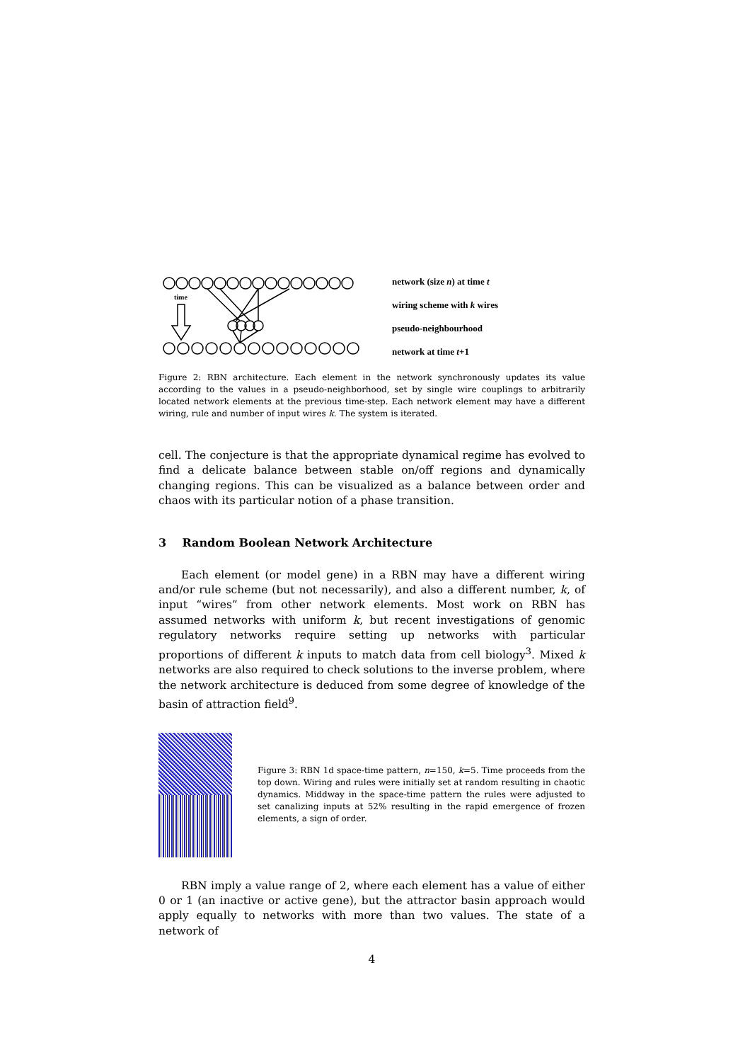time
network (size n) at time t
wiring scheme with k wires
pseudo-neighbourhood
network at time t+1
Figure 2: RBN architecture. Each element in the network synchronously updates its value according to the values in a pseudo-neighborhood, set by single wire couplings to arbitrarily located network elements at the previous time-step. Each network element may have a different wiring, rule and number of input wires k. The system is iterated.
cell. The conjecture is that the appropriate dynamical regime has evolved to find a delicate balance between stable on/off regions and dynamically changing regions. This can be visualized as a balance between order and chaos with its particular notion of a phase transition.
3 Random Boolean Network Architecture
Each element (or model gene) in a RBN may have a different wiring and/or rule scheme (but not necessarily), and also a different number, k, of input “wires” from other network elements. Most work on RBN has assumed networks with uniform k, but recent investigations of genomic regulatory networks require setting up networks with particular proportions of different k inputs to match data from cell biology<sup>3</sup>. Mixed k networks are also required to check solutions to the inverse problem, where the network architecture is deduced from some degree of knowledge of the basin of attraction field<sup>9</sup>.
Figure 3: RBN 1d space-time pattern, n=150, k=5. Time proceeds from the top down. Wiring and rules were initially set at random resulting in chaotic dynamics. Middway in the space-time pattern the rules were adjusted to set canalizing inputs at 52% resulting in the rapid emergence of frozen elements, a sign of order.
RBN imply a value range of 2, where each element has a value of either 0 or 1 (an inactive or active gene), but the attractor basin approach would apply equally to networks with more than two values. The state of a network of
4